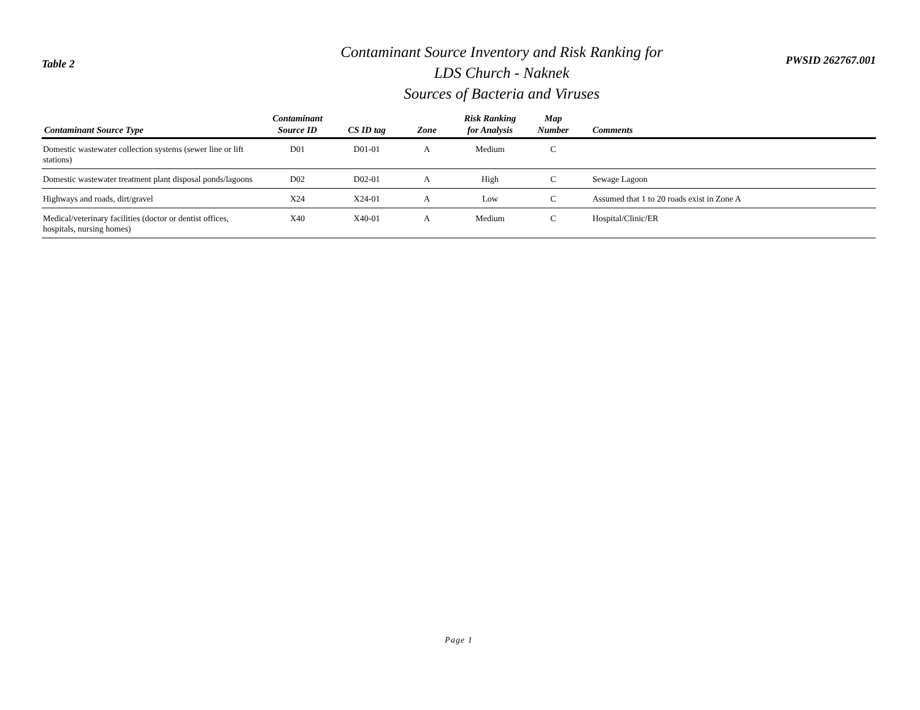Table 2
Contaminant Source Inventory and Risk Ranking for
LDS Church - Naknek
Sources of Bacteria and Viruses
PWSID 262767.001
| Contaminant Source Type | Contaminant Source ID | CS ID tag | Zone | Risk Ranking for Analysis | Map Number | Comments |
| --- | --- | --- | --- | --- | --- | --- |
| Domestic wastewater collection systems (sewer line or lift stations) | D01 | D01-01 | A | Medium | C | |
| Domestic wastewater treatment plant disposal ponds/lagoons | D02 | D02-01 | A | High | C | Sewage Lagoon |
| Highways and roads, dirt/gravel | X24 | X24-01 | A | Low | C | Assumed that 1 to 20 roads exist in Zone A |
| Medical/veterinary facilities (doctor or dentist offices, hospitals, nursing homes) | X40 | X40-01 | A | Medium | C | Hospital/Clinic/ER |
Page 1